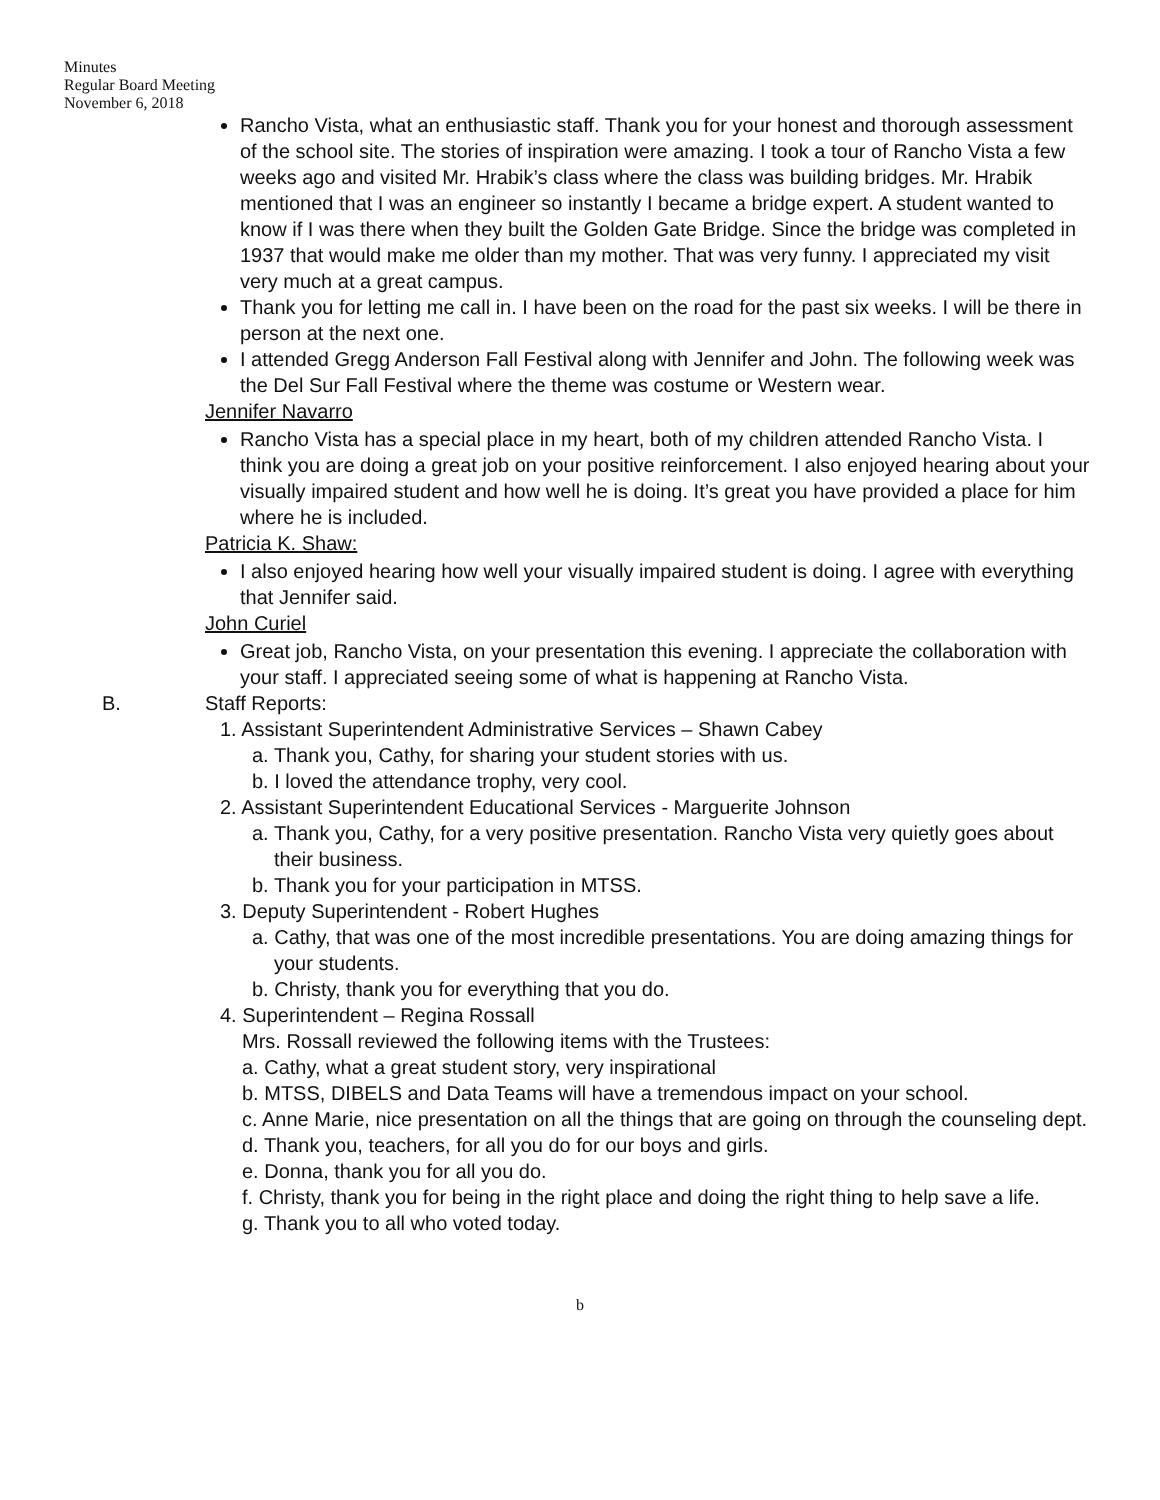Minutes
Regular Board Meeting
November 6, 2018
Rancho Vista, what an enthusiastic staff. Thank you for your honest and thorough assessment of the school site. The stories of inspiration were amazing. I took a tour of Rancho Vista a few weeks ago and visited Mr. Hrabik’s class where the class was building bridges. Mr. Hrabik mentioned that I was an engineer so instantly I became a bridge expert. A student wanted to know if I was there when they built the Golden Gate Bridge. Since the bridge was completed in 1937 that would make me older than my mother. That was very funny. I appreciated my visit very much at a great campus.
Thank you for letting me call in. I have been on the road for the past six weeks. I will be there in person at the next one.
I attended Gregg Anderson Fall Festival along with Jennifer and John. The following week was the Del Sur Fall Festival where the theme was costume or Western wear.
Jennifer Navarro
Rancho Vista has a special place in my heart, both of my children attended Rancho Vista. I think you are doing a great job on your positive reinforcement. I also enjoyed hearing about your visually impaired student and how well he is doing. It’s great you have provided a place for him where he is included.
Patricia K. Shaw:
I also enjoyed hearing how well your visually impaired student is doing. I agree with everything that Jennifer said.
John Curiel
Great job, Rancho Vista, on your presentation this evening. I appreciate the collaboration with your staff. I appreciated seeing some of what is happening at Rancho Vista.
B. Staff Reports:
1. Assistant Superintendent Administrative Services – Shawn Cabey
a. Thank you, Cathy, for sharing your student stories with us.
b. I loved the attendance trophy, very cool.
2. Assistant Superintendent Educational Services - Marguerite Johnson
a. Thank you, Cathy, for a very positive presentation. Rancho Vista very quietly goes about their business.
b. Thank you for your participation in MTSS.
3. Deputy Superintendent - Robert Hughes
a. Cathy, that was one of the most incredible presentations. You are doing amazing things for your students.
b. Christy, thank you for everything that you do.
4. Superintendent – Regina Rossall
Mrs. Rossall reviewed the following items with the Trustees:
a. Cathy, what a great student story, very inspirational
b. MTSS, DIBELS and Data Teams will have a tremendous impact on your school.
c. Anne Marie, nice presentation on all the things that are going on through the counseling dept.
d. Thank you, teachers, for all you do for our boys and girls.
e. Donna, thank you for all you do.
f. Christy, thank you for being in the right place and doing the right thing to help save a life.
g. Thank you to all who voted today.
b